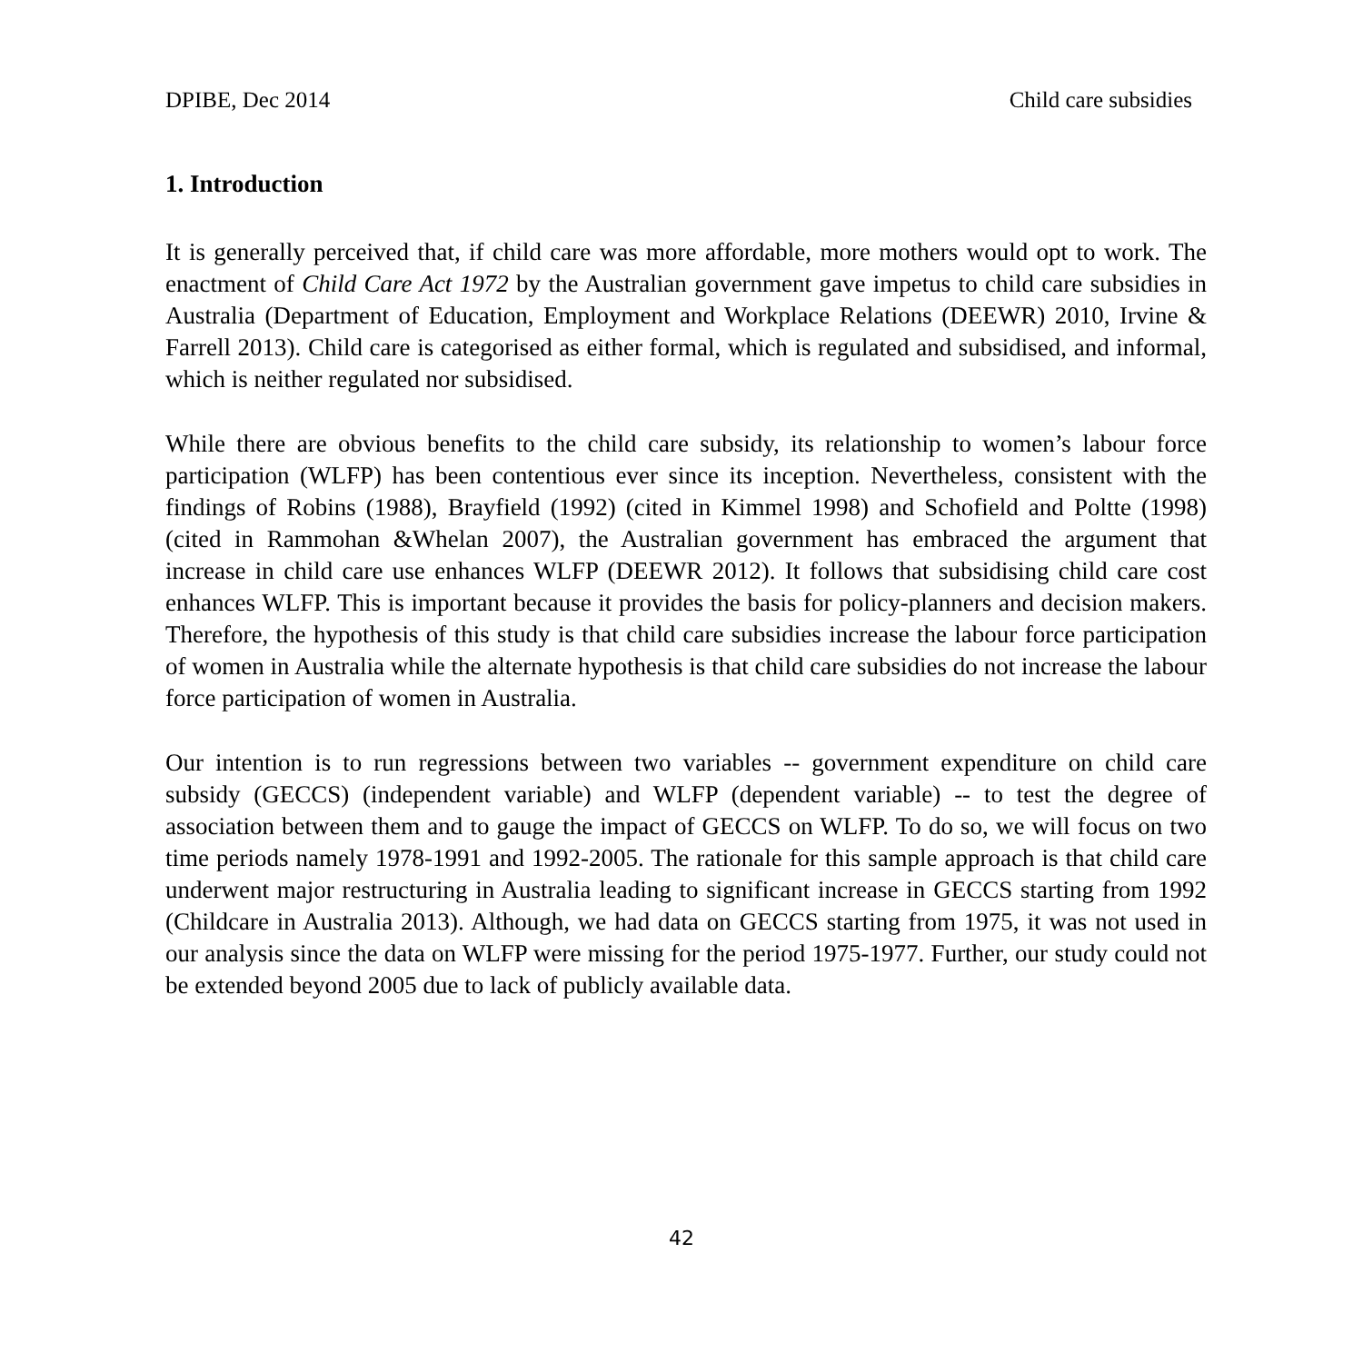DPIBE, Dec 2014 Child care subsidies
1. Introduction
It is generally perceived that, if child care was more affordable, more mothers would opt to work. The enactment of Child Care Act 1972 by the Australian government gave impetus to child care subsidies in Australia (Department of Education, Employment and Workplace Relations (DEEWR) 2010, Irvine & Farrell 2013). Child care is categorised as either formal, which is regulated and subsidised, and informal, which is neither regulated nor subsidised.
While there are obvious benefits to the child care subsidy, its relationship to women’s labour force participation (WLFP) has been contentious ever since its inception. Nevertheless, consistent with the findings of Robins (1988), Brayfield (1992) (cited in Kimmel 1998) and Schofield and Poltte (1998) (cited in Rammohan &Whelan 2007), the Australian government has embraced the argument that increase in child care use enhances WLFP (DEEWR 2012). It follows that subsidising child care cost enhances WLFP. This is important because it provides the basis for policy-planners and decision makers. Therefore, the hypothesis of this study is that child care subsidies increase the labour force participation of women in Australia while the alternate hypothesis is that child care subsidies do not increase the labour force participation of women in Australia.
Our intention is to run regressions between two variables -- government expenditure on child care subsidy (GECCS) (independent variable) and WLFP (dependent variable) -- to test the degree of association between them and to gauge the impact of GECCS on WLFP. To do so, we will focus on two time periods namely 1978-1991 and 1992-2005. The rationale for this sample approach is that child care underwent major restructuring in Australia leading to significant increase in GECCS starting from 1992 (Childcare in Australia 2013). Although, we had data on GECCS starting from 1975, it was not used in our analysis since the data on WLFP were missing for the period 1975-1977. Further, our study could not be extended beyond 2005 due to lack of publicly available data.
42